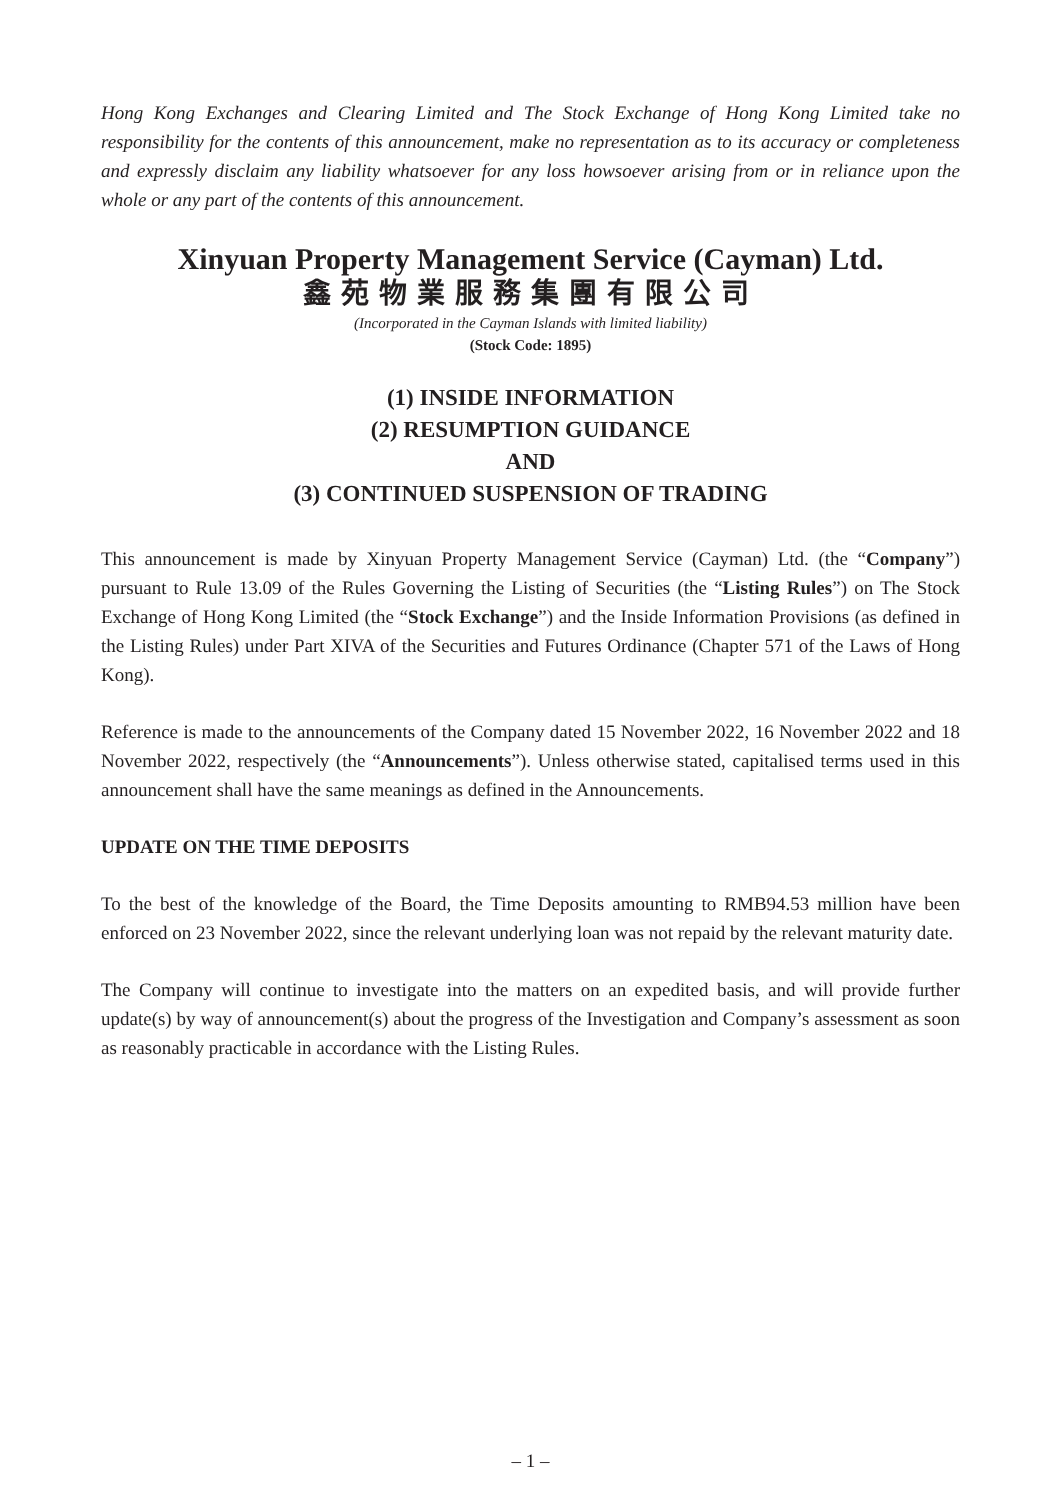Hong Kong Exchanges and Clearing Limited and The Stock Exchange of Hong Kong Limited take no responsibility for the contents of this announcement, make no representation as to its accuracy or completeness and expressly disclaim any liability whatsoever for any loss howsoever arising from or in reliance upon the whole or any part of the contents of this announcement.
Xinyuan Property Management Service (Cayman) Ltd.
鑫苑物業服務集團有限公司
(Incorporated in the Cayman Islands with limited liability)
(Stock Code: 1895)
(1) INSIDE INFORMATION
(2) RESUMPTION GUIDANCE
AND
(3) CONTINUED SUSPENSION OF TRADING
This announcement is made by Xinyuan Property Management Service (Cayman) Ltd. (the “Company”) pursuant to Rule 13.09 of the Rules Governing the Listing of Securities (the “Listing Rules”) on The Stock Exchange of Hong Kong Limited (the “Stock Exchange”) and the Inside Information Provisions (as defined in the Listing Rules) under Part XIVA of the Securities and Futures Ordinance (Chapter 571 of the Laws of Hong Kong).
Reference is made to the announcements of the Company dated 15 November 2022, 16 November 2022 and 18 November 2022, respectively (the “Announcements”). Unless otherwise stated, capitalised terms used in this announcement shall have the same meanings as defined in the Announcements.
UPDATE ON THE TIME DEPOSITS
To the best of the knowledge of the Board, the Time Deposits amounting to RMB94.53 million have been enforced on 23 November 2022, since the relevant underlying loan was not repaid by the relevant maturity date.
The Company will continue to investigate into the matters on an expedited basis, and will provide further update(s) by way of announcement(s) about the progress of the Investigation and Company’s assessment as soon as reasonably practicable in accordance with the Listing Rules.
– 1 –